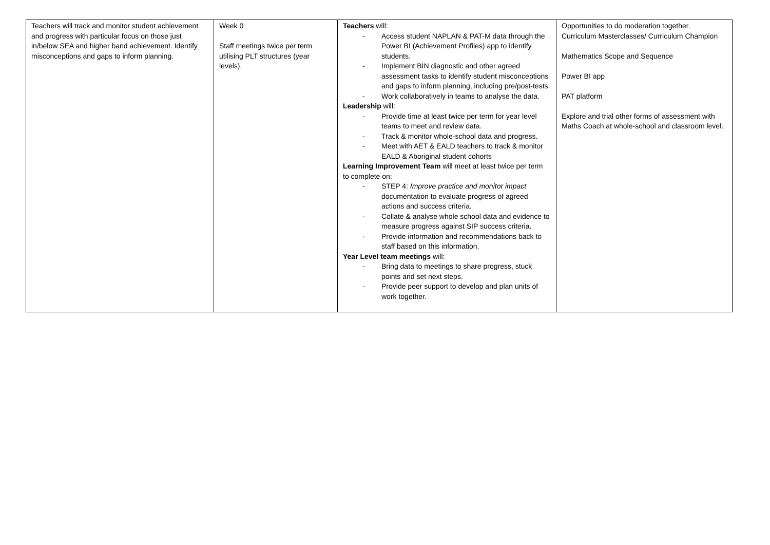| Teachers will track and monitor student achievement and progress with particular focus on those just in/below SEA and higher band achievement. Identify misconceptions and gaps to inform planning. | Week 0 Staff meetings twice per term utilising PLT structures (year levels). | Teachers will: - Access student NAPLAN & PAT-M data through the Power BI (Achievement Profiles) app to identify students. - Implement BIN diagnostic and other agreed assessment tasks to identify student misconceptions and gaps to inform planning, including pre/post-tests. - Work collaboratively in teams to analyse the data. Leadership will: - Provide time at least twice per term for year level teams to meet and review data. - Track & monitor whole-school data and progress. - Meet with AET & EALD teachers to track & monitor EALD & Aboriginal student cohorts Learning Improvement Team will meet at least twice per term to complete on: - STEP 4: Improve practice and monitor impact documentation to evaluate progress of agreed actions and success criteria. - Collate & analyse whole school data and evidence to measure progress against SIP success criteria. - Provide information and recommendations back to staff based on this information. Year Level team meetings will: - Bring data to meetings to share progress, stuck points and set next steps. - Provide peer support to develop and plan units of work together. | Opportunities to do moderation together. Curriculum Masterclasses/ Curriculum Champion Mathematics Scope and Sequence Power BI app PAT platform Explore and trial other forms of assessment with Maths Coach at whole-school and classroom level. |